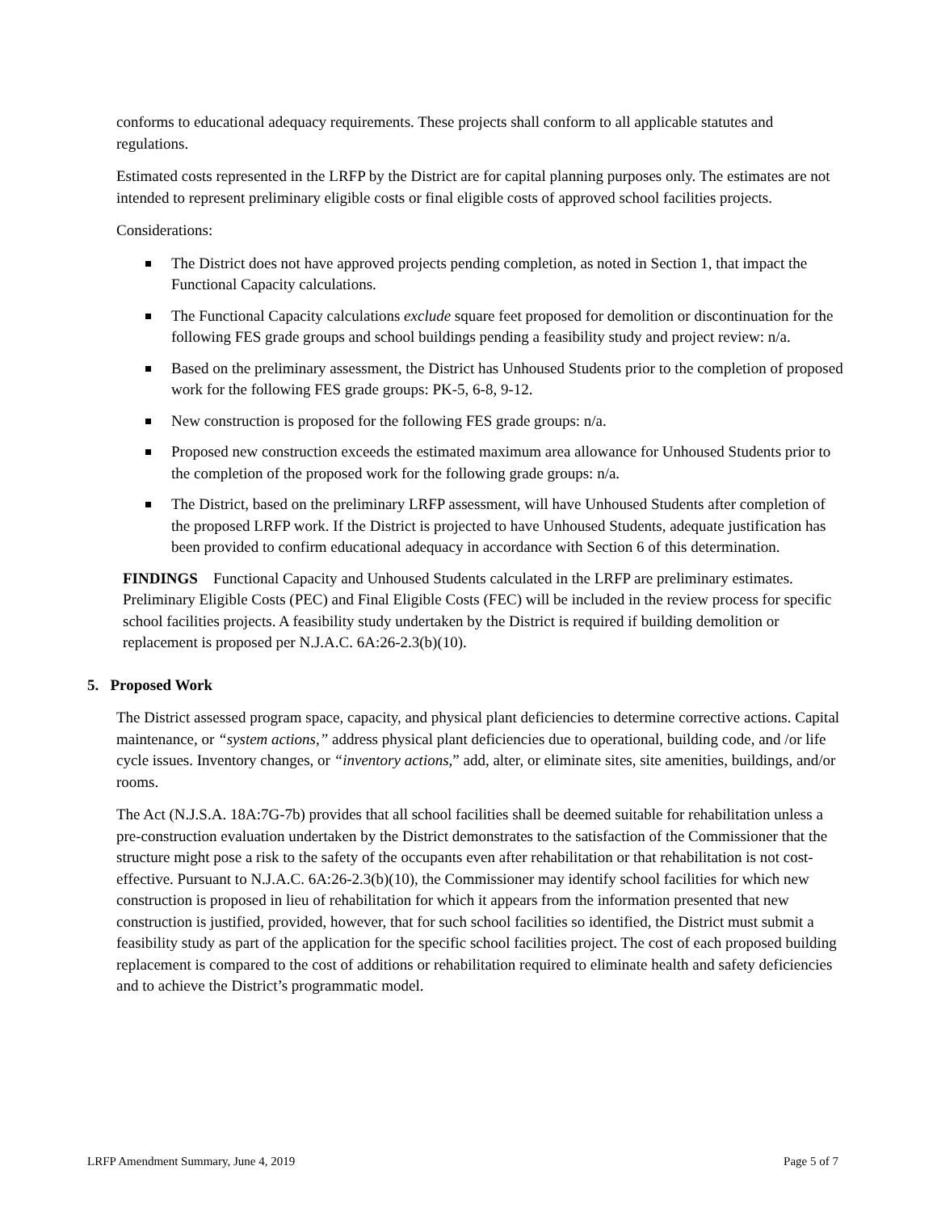conforms to educational adequacy requirements. These projects shall conform to all applicable statutes and regulations.
Estimated costs represented in the LRFP by the District are for capital planning purposes only. The estimates are not intended to represent preliminary eligible costs or final eligible costs of approved school facilities projects.
Considerations:
The District does not have approved projects pending completion, as noted in Section 1, that impact the Functional Capacity calculations.
The Functional Capacity calculations exclude square feet proposed for demolition or discontinuation for the following FES grade groups and school buildings pending a feasibility study and project review: n/a.
Based on the preliminary assessment, the District has Unhoused Students prior to the completion of proposed work for the following FES grade groups: PK-5, 6-8, 9-12.
New construction is proposed for the following FES grade groups: n/a.
Proposed new construction exceeds the estimated maximum area allowance for Unhoused Students prior to the completion of the proposed work for the following grade groups: n/a.
The District, based on the preliminary LRFP assessment, will have Unhoused Students after completion of the proposed LRFP work. If the District is projected to have Unhoused Students, adequate justification has been provided to confirm educational adequacy in accordance with Section 6 of this determination.
FINDINGS Functional Capacity and Unhoused Students calculated in the LRFP are preliminary estimates. Preliminary Eligible Costs (PEC) and Final Eligible Costs (FEC) will be included in the review process for specific school facilities projects. A feasibility study undertaken by the District is required if building demolition or replacement is proposed per N.J.A.C. 6A:26-2.3(b)(10).
5. Proposed Work
The District assessed program space, capacity, and physical plant deficiencies to determine corrective actions. Capital maintenance, or “system actions,” address physical plant deficiencies due to operational, building code, and /or life cycle issues. Inventory changes, or “inventory actions,” add, alter, or eliminate sites, site amenities, buildings, and/or rooms.
The Act (N.J.S.A. 18A:7G-7b) provides that all school facilities shall be deemed suitable for rehabilitation unless a pre-construction evaluation undertaken by the District demonstrates to the satisfaction of the Commissioner that the structure might pose a risk to the safety of the occupants even after rehabilitation or that rehabilitation is not cost-effective. Pursuant to N.J.A.C. 6A:26-2.3(b)(10), the Commissioner may identify school facilities for which new construction is proposed in lieu of rehabilitation for which it appears from the information presented that new construction is justified, provided, however, that for such school facilities so identified, the District must submit a feasibility study as part of the application for the specific school facilities project. The cost of each proposed building replacement is compared to the cost of additions or rehabilitation required to eliminate health and safety deficiencies and to achieve the District’s programmatic model.
LRFP Amendment Summary, June 4, 2019 Page 5 of 7